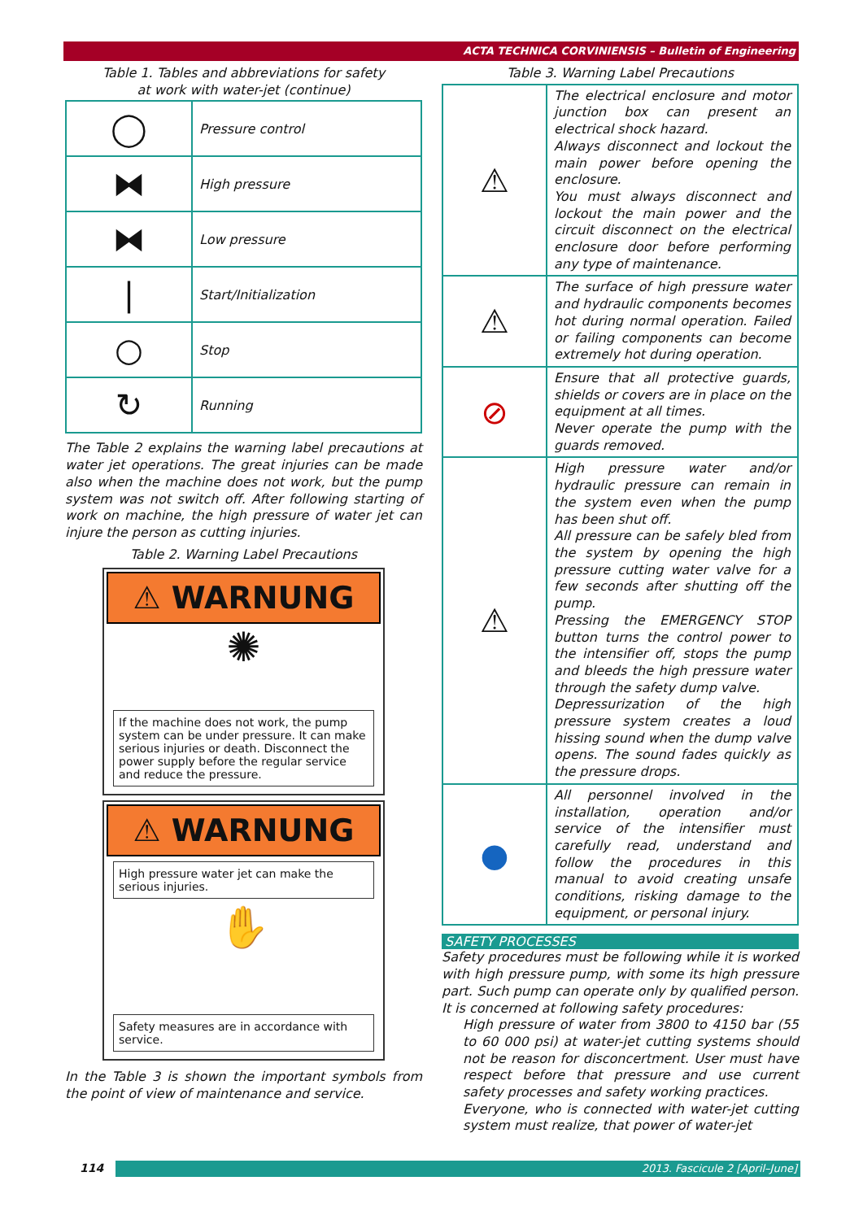ACTA TECHNICA CORVINIENSIS – Bulletin of Engineering
Table 1. Tables and abbreviations for safety
at work with water-jet (continue)
| ◯ | Pressure control |
| ⧓ | High pressure |
| ⧓ | Low pressure |
| / | Start/Initialization |
| ○ | Stop |
| ↻ | Running |
The Table 2 explains the warning label precautions at water jet operations. The great injuries can be made also when the machine does not work, but the pump system was not switch off. After following starting of work on machine, the high pressure of water jet can injure the person as cutting injuries.
Table 2. Warning Label Precautions
⚠ WARNUNG
✺
If the machine does not work, the pump system can be under pressure. It can make serious injuries or death. Disconnect the power supply before the regular service and reduce the pressure.
⚠ WARNUNG
High pressure water jet can make the serious injuries.
✋
Safety measures are in accordance with service.
In the Table 3 is shown the important symbols from the point of view of maintenance and service.
Table 3. Warning Label Precautions
| ⚠ | The electrical enclosure and motor junction box can present an electrical shock hazard. Always disconnect and lockout the main power before opening the enclosure. You must always disconnect and lockout the main power and the circuit disconnect on the electrical enclosure door before performing any type of maintenance. |
| ⚠ | The surface of high pressure water and hydraulic components becomes hot during normal operation. Failed or failing components can become extremely hot during operation. |
| ⊘ | Ensure that all protective guards, shields or covers are in place on the equipment at all times. Never operate the pump with the guards removed. |
| ⚠ | High pressure water and/or hydraulic pressure can remain in the system even when the pump has been shut off. All pressure can be safely bled from the system by opening the high pressure cutting water valve for a few seconds after shutting off the pump. Pressing the EMERGENCY STOP button turns the control power to the intensifier off, stops the pump and bleeds the high pressure water through the safety dump valve. Depressurization of the high pressure system creates a loud hissing sound when the dump valve opens. The sound fades quickly as the pressure drops. |
| ● | All personnel involved in the installation, operation and/or service of the intensifier must carefully read, understand and follow the procedures in this manual to avoid creating unsafe conditions, risking damage to the equipment, or personal injury. |
SAFETY PROCESSES
Safety procedures must be following while it is worked with high pressure pump, with some its high pressure part. Such pump can operate only by qualified person. It is concerned at following safety procedures:
High pressure of water from 3800 to 4150 bar (55 to 60 000 psi) at water-jet cutting systems should not be reason for disconcertment. User must have respect before that pressure and use current safety processes and safety working practices.
Everyone, who is connected with water-jet cutting system must realize, that power of water-jet
114 2013. Fascicule 2 [April–June]